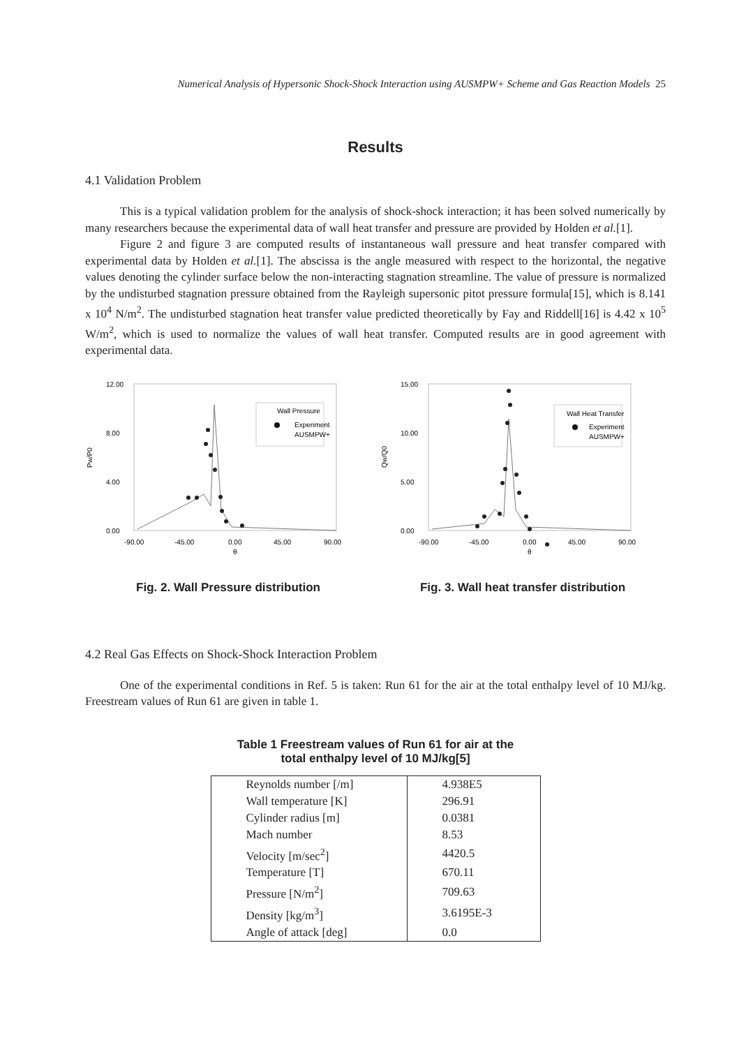Numerical Analysis of Hypersonic Shock-Shock Interaction using AUSMPW+ Scheme and Gas Reaction Models 25
Results
4.1 Validation Problem
This is a typical validation problem for the analysis of shock-shock interaction; it has been solved numerically by many researchers because the experimental data of wall heat transfer and pressure are provided by Holden et al.[1].
Figure 2 and figure 3 are computed results of instantaneous wall pressure and heat transfer compared with experimental data by Holden et al.[1]. The abscissa is the angle measured with respect to the horizontal, the negative values denoting the cylinder surface below the non-interacting stagnation streamline. The value of pressure is normalized by the undisturbed stagnation pressure obtained from the Rayleigh supersonic pitot pressure formula[15], which is 8.141 x 10<sup>4</sup> N/m<sup>2</sup>. The undisturbed stagnation heat transfer value predicted theoretically by Fay and Riddell[16] is 4.42 x 10<sup>5</sup> W/m<sup>2</sup>, which is used to normalize the values of wall heat transfer. Computed results are in good agreement with experimental data.
12.00
8.00
4.00
0.00
Pw/P0
-90.00
-45.00
0.00
45.00
90.00
θ
Wall Pressure
Experiment
AUSMPW+
Fig. 2. Wall Pressure distribution
15.00
10.00
5.00
0.00
Qw/Q0
-90.00
-45.00
0.00
45.00
90.00
θ
Wall Heat Transfer
Experiment
AUSMPW+
Fig. 3. Wall heat transfer distribution
4.2 Real Gas Effects on Shock-Shock Interaction Problem
One of the experimental conditions in Ref. 5 is taken: Run 61 for the air at the total enthalpy level of 10 MJ/kg. Freestream values of Run 61 are given in table 1.
Table 1 Freestream values of Run 61 for air at the
total enthalpy level of 10 MJ/kg[5]
| Reynolds number [/m] | 4.938E5 |
| Wall temperature [K] | 296.91 |
| Cylinder radius [m] | 0.0381 |
| Mach number | 8.53 |
| Velocity [m/sec<sup>2</sup>] | 4420.5 |
| Temperature [T] | 670.11 |
| Pressure [N/m<sup>2</sup>] | 709.63 |
| Density [kg/m<sup>3</sup>] | 3.6195E-3 |
| Angle of attack [deg] | 0.0 |